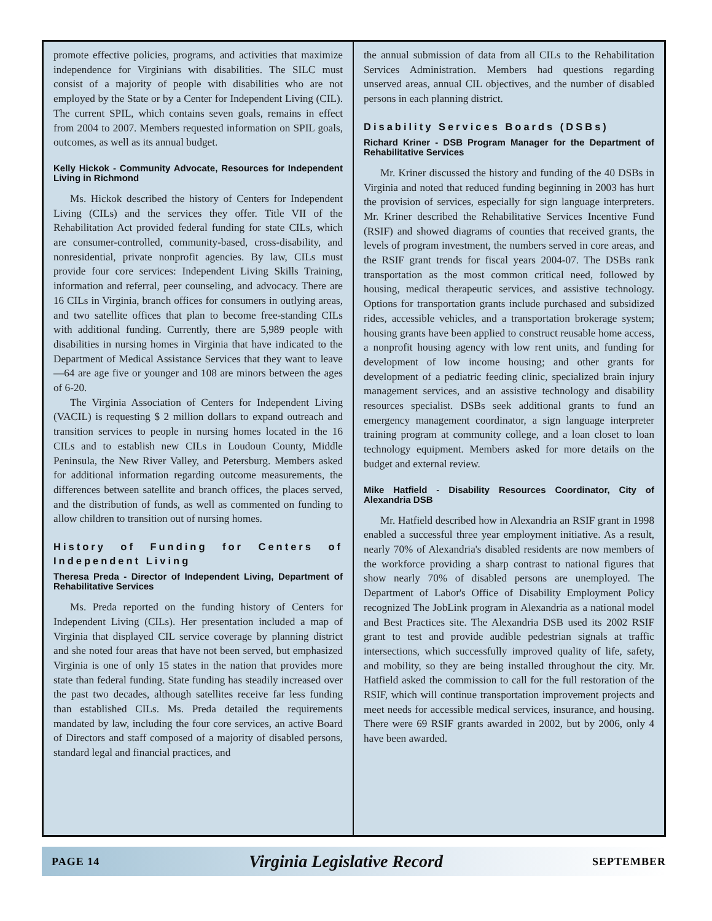promote effective policies, programs, and activities that maximize independence for Virginians with disabilities. The SILC must consist of a majority of people with disabilities who are not employed by the State or by a Center for Independent Living (CIL). The current SPIL, which contains seven goals, remains in effect from 2004 to 2007. Members requested information on SPIL goals, outcomes, as well as its annual budget.
Kelly Hickok - Community Advocate, Resources for Independent Living in Richmond
Ms. Hickok described the history of Centers for Independent Living (CILs) and the services they offer. Title VII of the Rehabilitation Act provided federal funding for state CILs, which are consumer-controlled, community-based, cross-disability, and nonresidential, private nonprofit agencies. By law, CILs must provide four core services: Independent Living Skills Training, information and referral, peer counseling, and advocacy. There are 16 CILs in Virginia, branch offices for consumers in outlying areas, and two satellite offices that plan to become free-standing CILs with additional funding. Currently, there are 5,989 people with disabilities in nursing homes in Virginia that have indicated to the Department of Medical Assistance Services that they want to leave—64 are age five or younger and 108 are minors between the ages of 6-20.
The Virginia Association of Centers for Independent Living (VACIL) is requesting $ 2 million dollars to expand outreach and transition services to people in nursing homes located in the 16 CILs and to establish new CILs in Loudoun County, Middle Peninsula, the New River Valley, and Petersburg. Members asked for additional information regarding outcome measurements, the differences between satellite and branch offices, the places served, and the distribution of funds, as well as commented on funding to allow children to transition out of nursing homes.
History of Funding for Centers of Independent Living
Theresa Preda - Director of Independent Living, Department of Rehabilitative Services
Ms. Preda reported on the funding history of Centers for Independent Living (CILs). Her presentation included a map of Virginia that displayed CIL service coverage by planning district and she noted four areas that have not been served, but emphasized Virginia is one of only 15 states in the nation that provides more state than federal funding. State funding has steadily increased over the past two decades, although satellites receive far less funding than established CILs. Ms. Preda detailed the requirements mandated by law, including the four core services, an active Board of Directors and staff composed of a majority of disabled persons, standard legal and financial practices, and
the annual submission of data from all CILs to the Rehabilitation Services Administration. Members had questions regarding unserved areas, annual CIL objectives, and the number of disabled persons in each planning district.
Disability Services Boards (DSBs)
Richard Kriner - DSB Program Manager for the Department of Rehabilitative Services
Mr. Kriner discussed the history and funding of the 40 DSBs in Virginia and noted that reduced funding beginning in 2003 has hurt the provision of services, especially for sign language interpreters. Mr. Kriner described the Rehabilitative Services Incentive Fund (RSIF) and showed diagrams of counties that received grants, the levels of program investment, the numbers served in core areas, and the RSIF grant trends for fiscal years 2004-07. The DSBs rank transportation as the most common critical need, followed by housing, medical therapeutic services, and assistive technology. Options for transportation grants include purchased and subsidized rides, accessible vehicles, and a transportation brokerage system; housing grants have been applied to construct reusable home access, a nonprofit housing agency with low rent units, and funding for development of low income housing; and other grants for development of a pediatric feeding clinic, specialized brain injury management services, and an assistive technology and disability resources specialist. DSBs seek additional grants to fund an emergency management coordinator, a sign language interpreter training program at community college, and a loan closet to loan technology equipment. Members asked for more details on the budget and external review.
Mike Hatfield - Disability Resources Coordinator, City of Alexandria DSB
Mr. Hatfield described how in Alexandria an RSIF grant in 1998 enabled a successful three year employment initiative. As a result, nearly 70% of Alexandria's disabled residents are now members of the workforce providing a sharp contrast to national figures that show nearly 70% of disabled persons are unemployed. The Department of Labor's Office of Disability Employment Policy recognized The JobLink program in Alexandria as a national model and Best Practices site. The Alexandria DSB used its 2002 RSIF grant to test and provide audible pedestrian signals at traffic intersections, which successfully improved quality of life, safety, and mobility, so they are being installed throughout the city. Mr. Hatfield asked the commission to call for the full restoration of the RSIF, which will continue transportation improvement projects and meet needs for accessible medical services, insurance, and housing. There were 69 RSIF grants awarded in 2002, but by 2006, only 4 have been awarded.
PAGE 14 Virginia Legislative Record SEPTEMBER